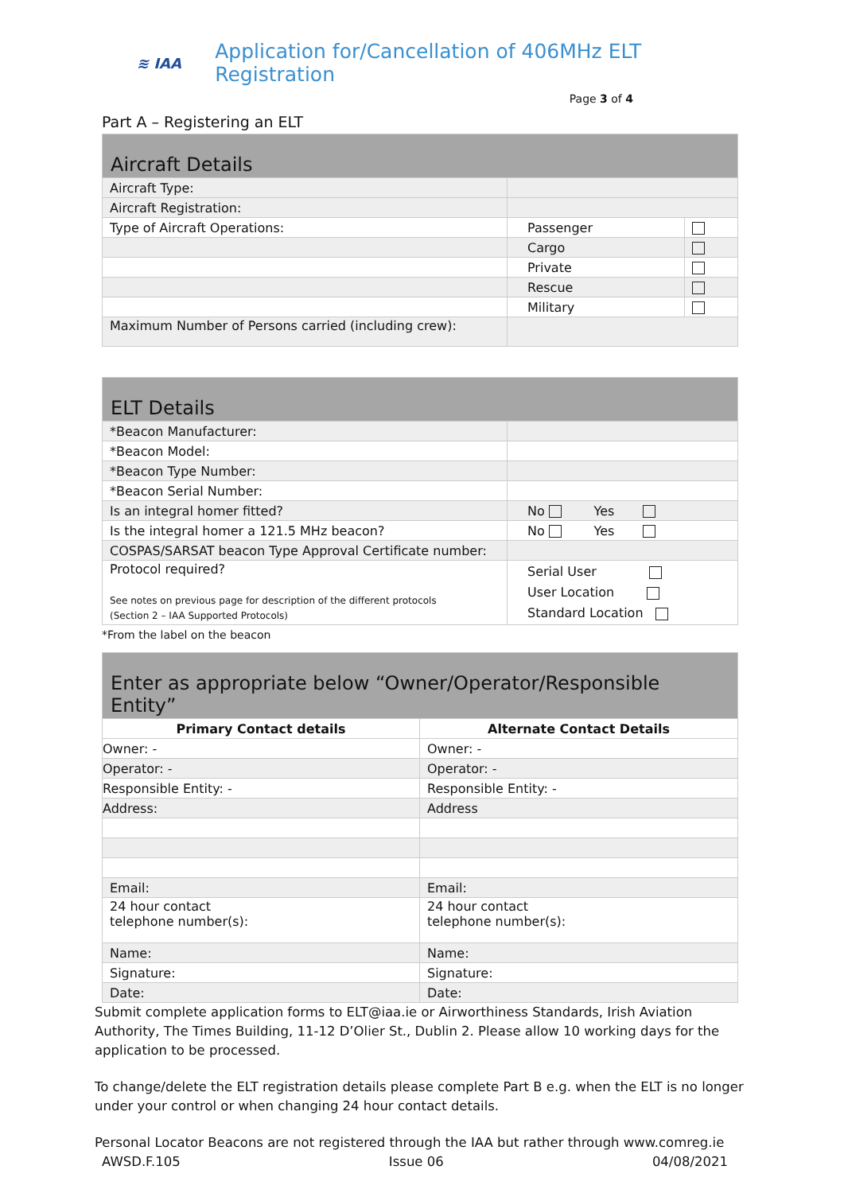≋ IAA
Application for/Cancellation of 406MHz ELT Registration
Page 3 of 4
Part A – Registering an ELT
| Aircraft Details | | |
| Aircraft Type: | | |
| Aircraft Registration: | | |
| Type of Aircraft Operations: | Passenger | |
| | Cargo | |
| | Private | |
| | Rescue | |
| | Military | |
| Maximum Number of Persons carried (including crew): | | |
| ELT Details | |
| *Beacon Manufacturer: | |
| *Beacon Model: | |
| *Beacon Type Number: | |
| *Beacon Serial Number: | |
| Is an integral homer fitted? | No Yes |
| Is the integral homer a 121.5 MHz beacon? | No Yes |
| COSPAS/SARSAT beacon Type Approval Certificate number: | |
| Protocol required? See notes on previous page for description of the different protocols (Section 2 – IAA Supported Protocols) | Serial User User Location Standard Location |
*From the label on the beacon
| Enter as appropriate below “Owner/Operator/Responsible Entity” | |
| Primary Contact details | Alternate Contact Details |
| Owner: - | Owner: - |
| Operator: - | Operator: - |
| Responsible Entity: - | Responsible Entity: - |
| Address: | Address |
| Email: | Email: |
| 24 hour contact telephone number(s): | 24 hour contact telephone number(s): |
| Name: | Name: |
| Signature: | Signature: |
| Date: | Date: |
Submit complete application forms to ELT@iaa.ie or Airworthiness Standards, Irish Aviation Authority, The Times Building, 11-12 D’Olier St., Dublin 2. Please allow 10 working days for the application to be processed.
To change/delete the ELT registration details please complete Part B e.g. when the ELT is no longer under your control or when changing 24 hour contact details.
Personal Locator Beacons are not registered through the IAA but rather through www.comreg.ie
AWSD.F.105 Issue 06 04/08/2021